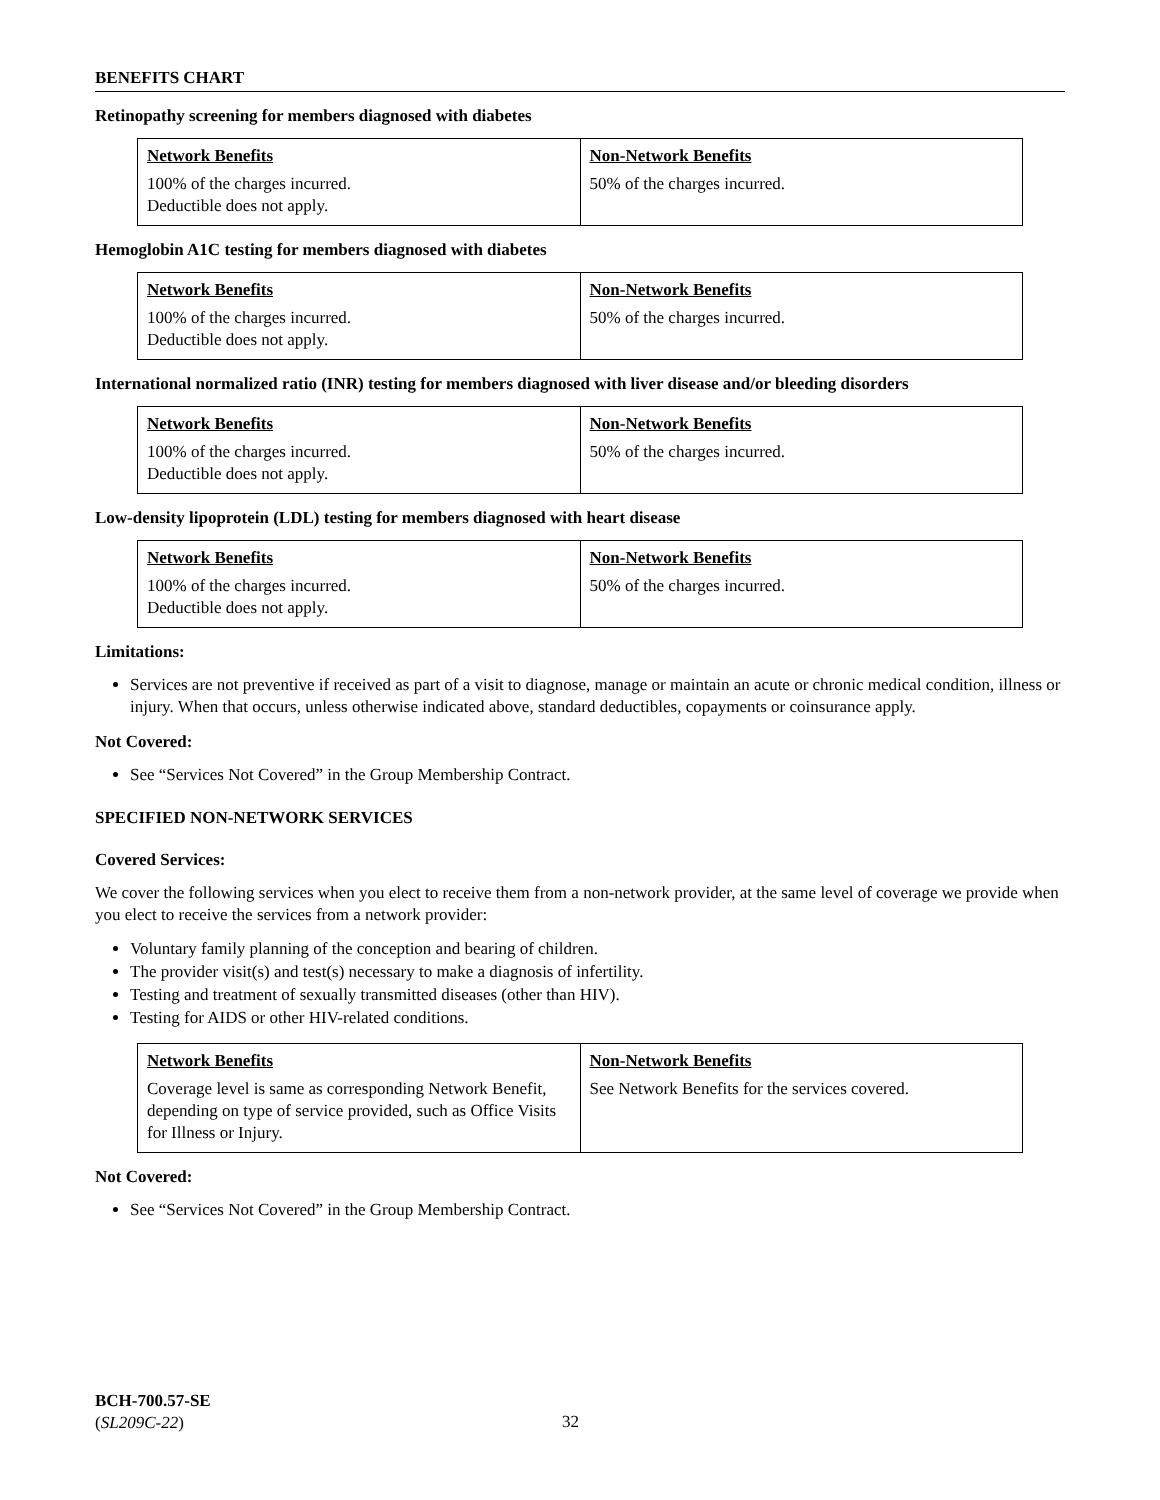BENEFITS CHART
Retinopathy screening for members diagnosed with diabetes
| Network Benefits | Non-Network Benefits |
| --- | --- |
| 100% of the charges incurred. Deductible does not apply. | 50% of the charges incurred. |
Hemoglobin A1C testing for members diagnosed with diabetes
| Network Benefits | Non-Network Benefits |
| --- | --- |
| 100% of the charges incurred. Deductible does not apply. | 50% of the charges incurred. |
International normalized ratio (INR) testing for members diagnosed with liver disease and/or bleeding disorders
| Network Benefits | Non-Network Benefits |
| --- | --- |
| 100% of the charges incurred. Deductible does not apply. | 50% of the charges incurred. |
Low-density lipoprotein (LDL) testing for members diagnosed with heart disease
| Network Benefits | Non-Network Benefits |
| --- | --- |
| 100% of the charges incurred. Deductible does not apply. | 50% of the charges incurred. |
Limitations:
Services are not preventive if received as part of a visit to diagnose, manage or maintain an acute or chronic medical condition, illness or injury. When that occurs, unless otherwise indicated above, standard deductibles, copayments or coinsurance apply.
Not Covered:
See “Services Not Covered” in the Group Membership Contract.
SPECIFIED NON-NETWORK SERVICES
Covered Services:
We cover the following services when you elect to receive them from a non-network provider, at the same level of coverage we provide when you elect to receive the services from a network provider:
Voluntary family planning of the conception and bearing of children.
The provider visit(s) and test(s) necessary to make a diagnosis of infertility.
Testing and treatment of sexually transmitted diseases (other than HIV).
Testing for AIDS or other HIV-related conditions.
| Network Benefits | Non-Network Benefits |
| --- | --- |
| Coverage level is same as corresponding Network Benefit, depending on type of service provided, such as Office Visits for Illness or Injury. | See Network Benefits for the services covered. |
Not Covered:
See “Services Not Covered” in the Group Membership Contract.
BCH-700.57-SE
(SL209C-22)
32